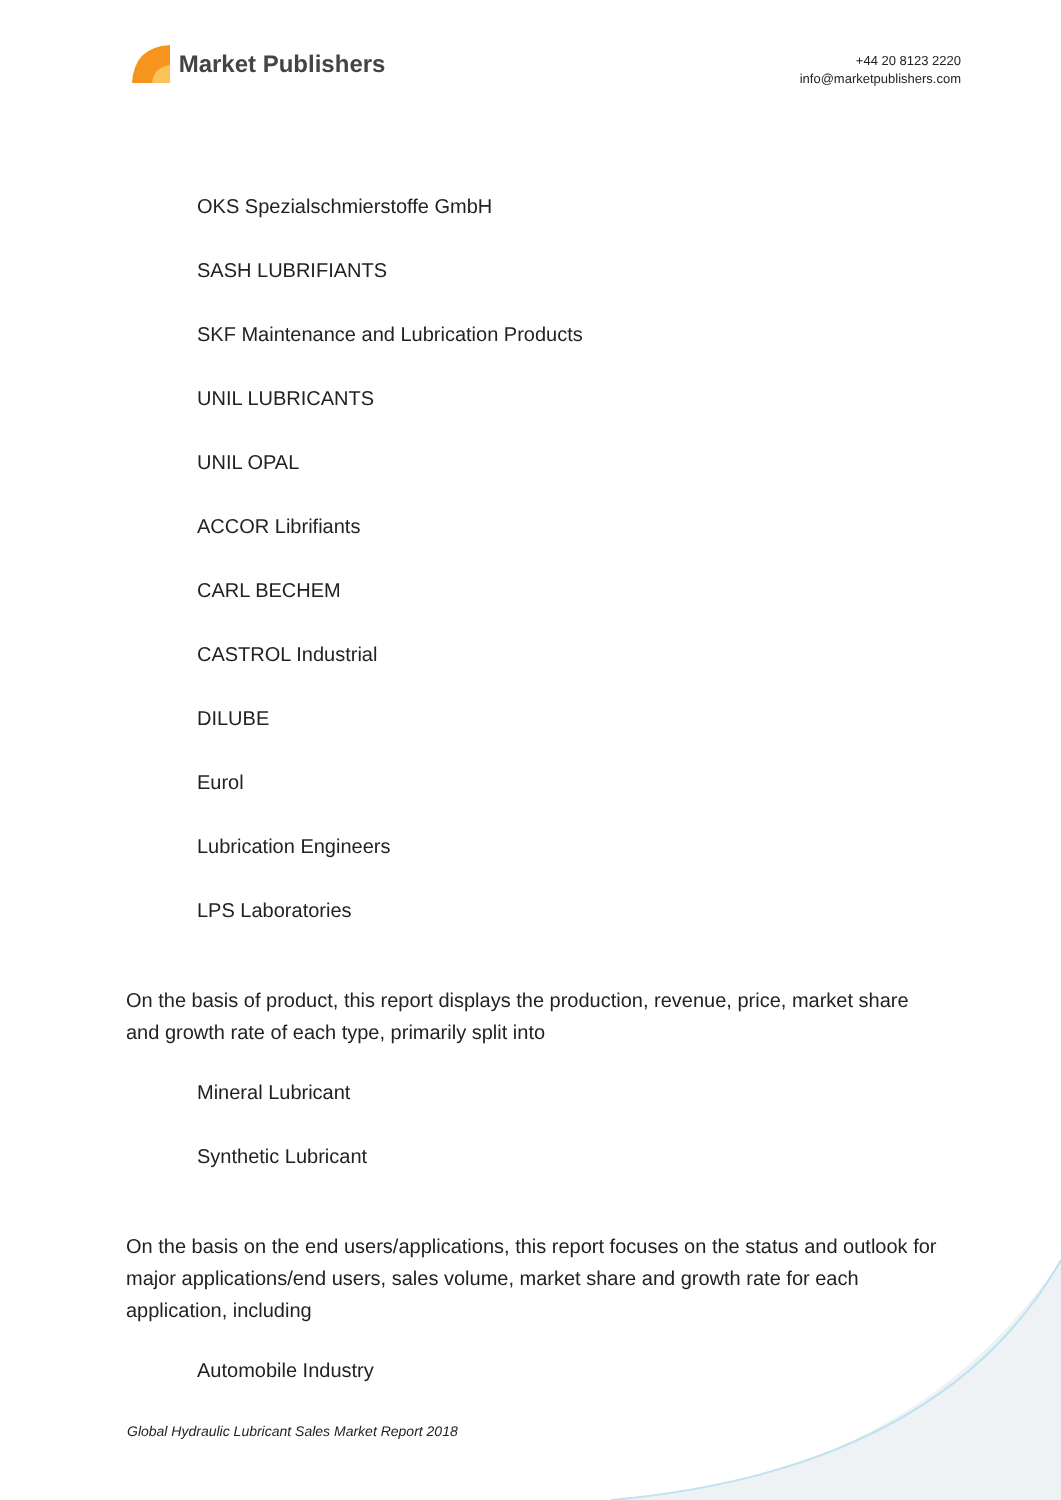Market Publishers
+44 20 8123 2220
info@marketpublishers.com
OKS Spezialschmierstoffe GmbH
SASH LUBRIFIANTS
SKF Maintenance and Lubrication Products
UNIL LUBRICANTS
UNIL OPAL
ACCOR Librifiants
CARL BECHEM
CASTROL Industrial
DILUBE
Eurol
Lubrication Engineers
LPS Laboratories
On the basis of product, this report displays the production, revenue, price, market share and growth rate of each type, primarily split into
Mineral Lubricant
Synthetic Lubricant
On the basis on the end users/applications, this report focuses on the status and outlook for major applications/end users, sales volume, market share and growth rate for each application, including
Automobile Industry
Global Hydraulic Lubricant Sales Market Report 2018